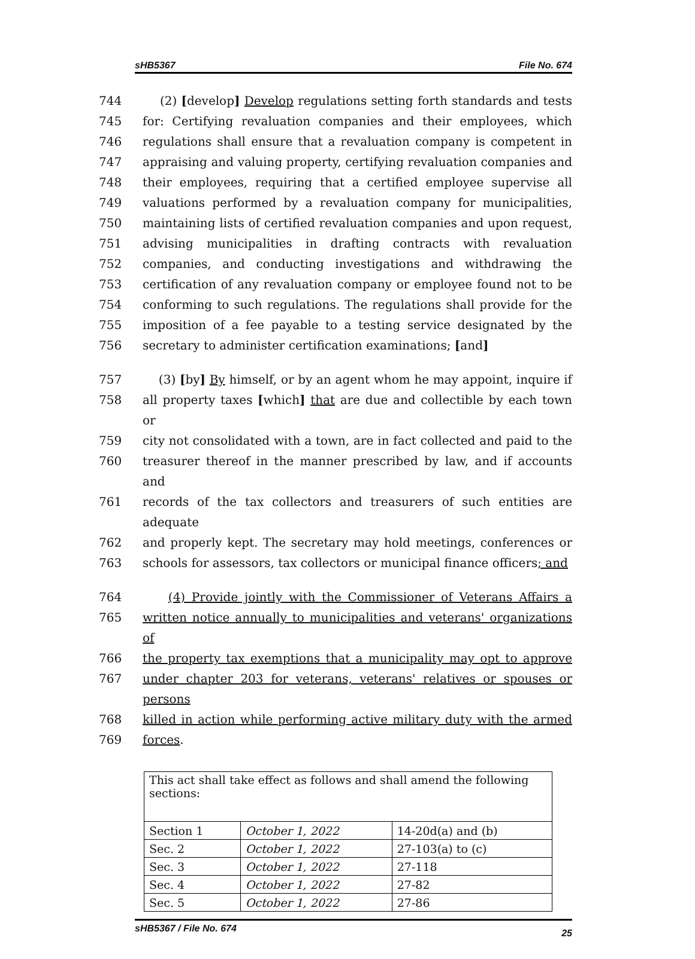sHB5367 File No. 674
744 (2) [develop] Develop regulations setting forth standards and tests
745 for: Certifying revaluation companies and their employees, which
746 regulations shall ensure that a revaluation company is competent in
747 appraising and valuing property, certifying revaluation companies and
748 their employees, requiring that a certified employee supervise all
749 valuations performed by a revaluation company for municipalities,
750 maintaining lists of certified revaluation companies and upon request,
751 advising municipalities in drafting contracts with revaluation
752 companies, and conducting investigations and withdrawing the
753 certification of any revaluation company or employee found not to be
754 conforming to such regulations. The regulations shall provide for the
755 imposition of a fee payable to a testing service designated by the
756 secretary to administer certification examinations; [and]
757 (3) [by] By himself, or by an agent whom he may appoint, inquire if
758 all property taxes [which] that are due and collectible by each town or
759 city not consolidated with a town, are in fact collected and paid to the
760 treasurer thereof in the manner prescribed by law, and if accounts and
761 records of the tax collectors and treasurers of such entities are adequate
762 and properly kept. The secretary may hold meetings, conferences or
763 schools for assessors, tax collectors or municipal finance officers; and
764 (4) Provide jointly with the Commissioner of Veterans Affairs a
765 written notice annually to municipalities and veterans' organizations of
766 the property tax exemptions that a municipality may opt to approve
767 under chapter 203 for veterans, veterans' relatives or spouses or persons
768 killed in action while performing active military duty with the armed
769 forces.
| This act shall take effect as follows and shall amend the following sections: | | |
| Section 1 | October 1, 2022 | 14-20d(a) and (b) |
| Sec. 2 | October 1, 2022 | 27-103(a) to (c) |
| Sec. 3 | October 1, 2022 | 27-118 |
| Sec. 4 | October 1, 2022 | 27-82 |
| Sec. 5 | October 1, 2022 | 27-86 |
sHB5367 / File No. 674 25